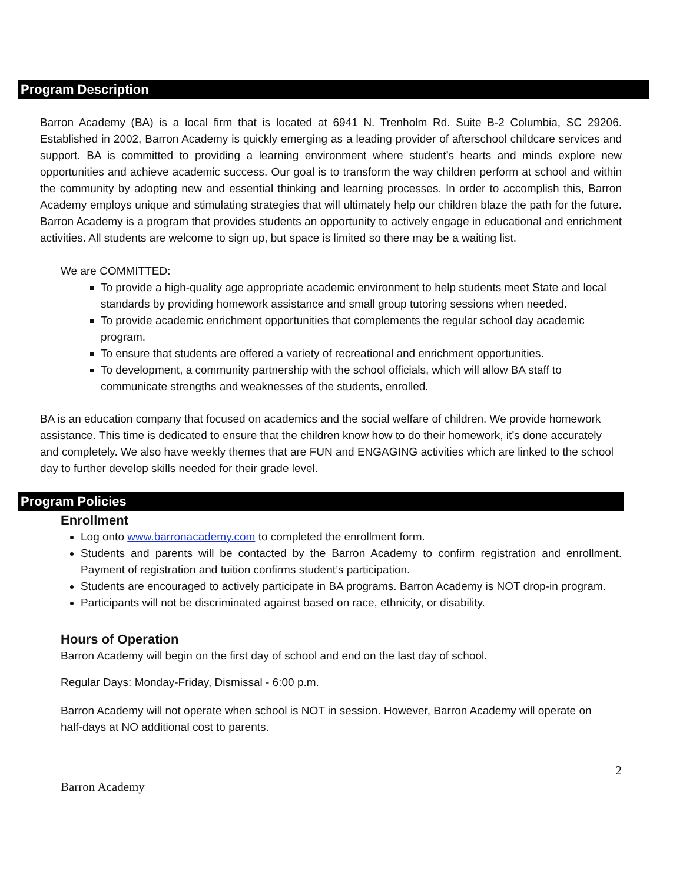Program Description
Barron Academy (BA) is a local firm that is located at 6941 N. Trenholm Rd. Suite B-2 Columbia, SC 29206. Established in 2002, Barron Academy is quickly emerging as a leading provider of afterschool childcare services and support. BA is committed to providing a learning environment where student’s hearts and minds explore new opportunities and achieve academic success. Our goal is to transform the way children perform at school and within the community by adopting new and essential thinking and learning processes. In order to accomplish this, Barron Academy employs unique and stimulating strategies that will ultimately help our children blaze the path for the future. Barron Academy is a program that provides students an opportunity to actively engage in educational and enrichment activities. All students are welcome to sign up, but space is limited so there may be a waiting list.
We are COMMITTED:
To provide a high-quality age appropriate academic environment to help students meet State and local standards by providing homework assistance and small group tutoring sessions when needed.
To provide academic enrichment opportunities that complements the regular school day academic program.
To ensure that students are offered a variety of recreational and enrichment opportunities.
To development, a community partnership with the school officials, which will allow BA staff to communicate strengths and weaknesses of the students, enrolled.
BA is an education company that focused on academics and the social welfare of children. We provide homework assistance. This time is dedicated to ensure that the children know how to do their homework, it’s done accurately and completely. We also have weekly themes that are FUN and ENGAGING activities which are linked to the school day to further develop skills needed for their grade level.
Program Policies
Enrollment
Log onto www.barronacademy.com to completed the enrollment form.
Students and parents will be contacted by the Barron Academy to confirm registration and enrollment. Payment of registration and tuition confirms student’s participation.
Students are encouraged to actively participate in BA programs. Barron Academy is NOT drop-in program.
Participants will not be discriminated against based on race, ethnicity, or disability.
Hours of Operation
Barron Academy will begin on the first day of school and end on the last day of school.
Regular Days: Monday-Friday, Dismissal - 6:00 p.m.
Barron Academy will not operate when school is NOT in session. However, Barron Academy will operate on half-days at NO additional cost to parents.
2
Barron Academy